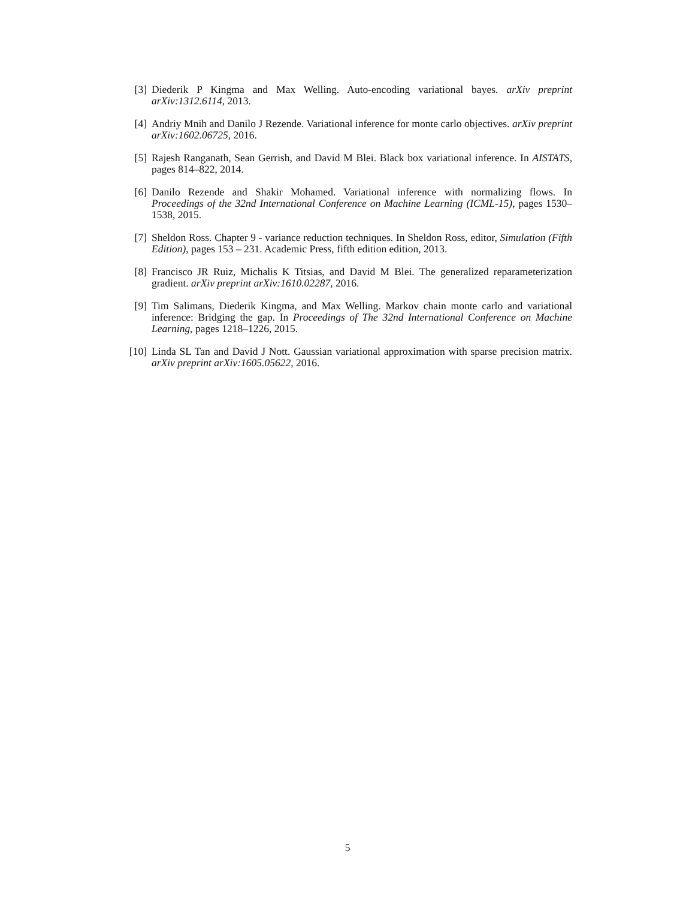[3] Diederik P Kingma and Max Welling. Auto-encoding variational bayes. arXiv preprint arXiv:1312.6114, 2013.
[4] Andriy Mnih and Danilo J Rezende. Variational inference for monte carlo objectives. arXiv preprint arXiv:1602.06725, 2016.
[5] Rajesh Ranganath, Sean Gerrish, and David M Blei. Black box variational inference. In AISTATS, pages 814–822, 2014.
[6] Danilo Rezende and Shakir Mohamed. Variational inference with normalizing flows. In Proceedings of the 32nd International Conference on Machine Learning (ICML-15), pages 1530–1538, 2015.
[7] Sheldon Ross. Chapter 9 - variance reduction techniques. In Sheldon Ross, editor, Simulation (Fifth Edition), pages 153 – 231. Academic Press, fifth edition edition, 2013.
[8] Francisco JR Ruiz, Michalis K Titsias, and David M Blei. The generalized reparameterization gradient. arXiv preprint arXiv:1610.02287, 2016.
[9] Tim Salimans, Diederik Kingma, and Max Welling. Markov chain monte carlo and variational inference: Bridging the gap. In Proceedings of The 32nd International Conference on Machine Learning, pages 1218–1226, 2015.
[10]
Linda SL Tan and David J Nott. Gaussian variational approximation with sparse precision matrix. arXiv preprint arXiv:1605.05622, 2016.
5